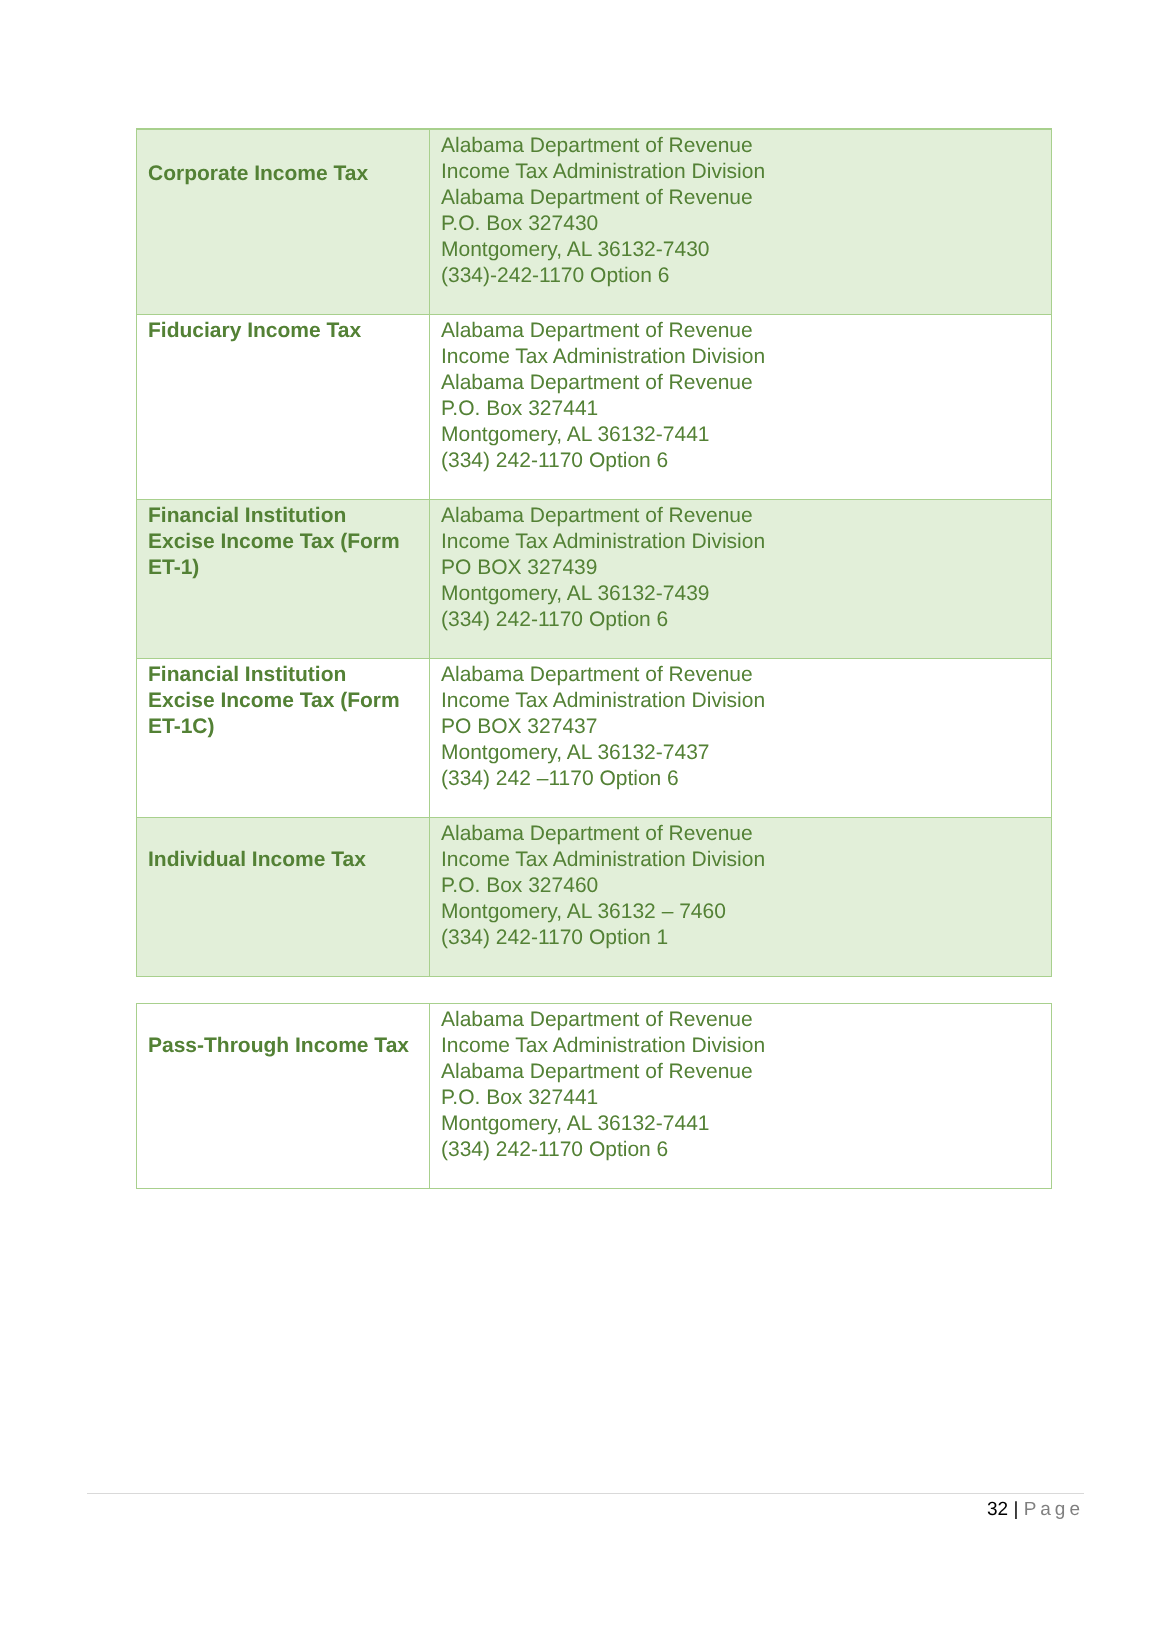| Corporate Income Tax | Alabama Department of Revenue Income Tax Administration Division Alabama Department of Revenue P.O. Box 327430 Montgomery, AL 36132-7430 (334)-242-1170 Option 6 |
| Fiduciary Income Tax | Alabama Department of Revenue Income Tax Administration Division Alabama Department of Revenue P.O. Box 327441 Montgomery, AL 36132-7441 (334) 242-1170 Option 6 |
| Financial Institution Excise Income Tax (Form ET-1) | Alabama Department of Revenue Income Tax Administration Division PO BOX 327439 Montgomery, AL 36132-7439 (334) 242-1170 Option 6 |
| Financial Institution Excise Income Tax (Form ET-1C) | Alabama Department of Revenue Income Tax Administration Division PO BOX 327437 Montgomery, AL 36132-7437 (334) 242 –1170 Option 6 |
| Individual Income Tax | Alabama Department of Revenue Income Tax Administration Division P.O. Box 327460 Montgomery, AL 36132 – 7460 (334) 242-1170 Option 1 |
| Pass-Through Income Tax | Alabama Department of Revenue Income Tax Administration Division Alabama Department of Revenue P.O. Box 327441 Montgomery, AL 36132-7441 (334) 242-1170 Option 6 |
32 | Page